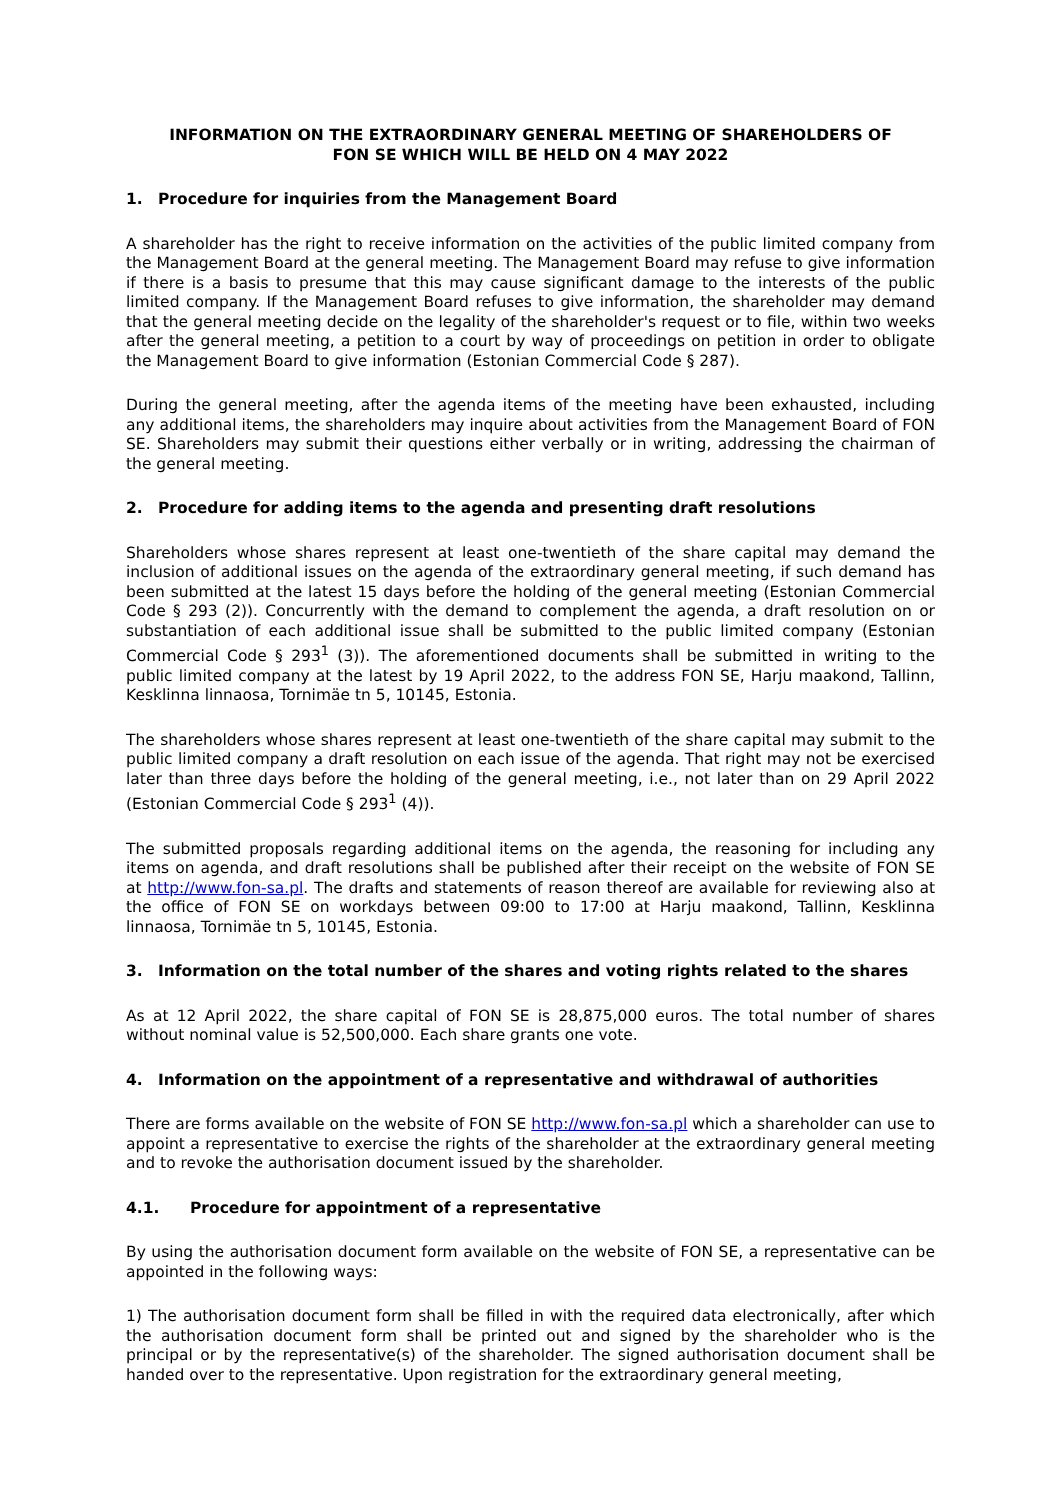INFORMATION ON THE EXTRAORDINARY GENERAL MEETING OF SHAREHOLDERS OF
FON SE WHICH WILL BE HELD ON 4 MAY 2022
1. Procedure for inquiries from the Management Board
A shareholder has the right to receive information on the activities of the public limited company from the Management Board at the general meeting. The Management Board may refuse to give information if there is a basis to presume that this may cause significant damage to the interests of the public limited company. If the Management Board refuses to give information, the shareholder may demand that the general meeting decide on the legality of the shareholder's request or to file, within two weeks after the general meeting, a petition to a court by way of proceedings on petition in order to obligate the Management Board to give information (Estonian Commercial Code § 287).
During the general meeting, after the agenda items of the meeting have been exhausted, including any additional items, the shareholders may inquire about activities from the Management Board of FON SE. Shareholders may submit their questions either verbally or in writing, addressing the chairman of the general meeting.
2. Procedure for adding items to the agenda and presenting draft resolutions
Shareholders whose shares represent at least one-twentieth of the share capital may demand the inclusion of additional issues on the agenda of the extraordinary general meeting, if such demand has been submitted at the latest 15 days before the holding of the general meeting (Estonian Commercial Code § 293 (2)). Concurrently with the demand to complement the agenda, a draft resolution on or substantiation of each additional issue shall be submitted to the public limited company (Estonian Commercial Code § 293<sup>1</sup> (3)). The aforementioned documents shall be submitted in writing to the public limited company at the latest by 19 April 2022, to the address FON SE, Harju maakond, Tallinn, Kesklinna linnaosa, Tornimäe tn 5, 10145, Estonia.
The shareholders whose shares represent at least one-twentieth of the share capital may submit to the public limited company a draft resolution on each issue of the agenda. That right may not be exercised later than three days before the holding of the general meeting, i.e., not later than on 29 April 2022 (Estonian Commercial Code § 293<sup>1</sup> (4)).
The submitted proposals regarding additional items on the agenda, the reasoning for including any items on agenda, and draft resolutions shall be published after their receipt on the website of FON SE at http://www.fon-sa.pl. The drafts and statements of reason thereof are available for reviewing also at the office of FON SE on workdays between 09:00 to 17:00 at Harju maakond, Tallinn, Kesklinna linnaosa, Tornimäe tn 5, 10145, Estonia.
3. Information on the total number of the shares and voting rights related to the shares
As at 12 April 2022, the share capital of FON SE is 28,875,000 euros. The total number of shares without nominal value is 52,500,000. Each share grants one vote.
4. Information on the appointment of a representative and withdrawal of authorities
There are forms available on the website of FON SE http://www.fon-sa.pl which a shareholder can use to appoint a representative to exercise the rights of the shareholder at the extraordinary general meeting and to revoke the authorisation document issued by the shareholder.
4.1. Procedure for appointment of a representative
By using the authorisation document form available on the website of FON SE, a representative can be appointed in the following ways:
1) The authorisation document form shall be filled in with the required data electronically, after which the authorisation document form shall be printed out and signed by the shareholder who is the principal or by the representative(s) of the shareholder. The signed authorisation document shall be handed over to the representative. Upon registration for the extraordinary general meeting,